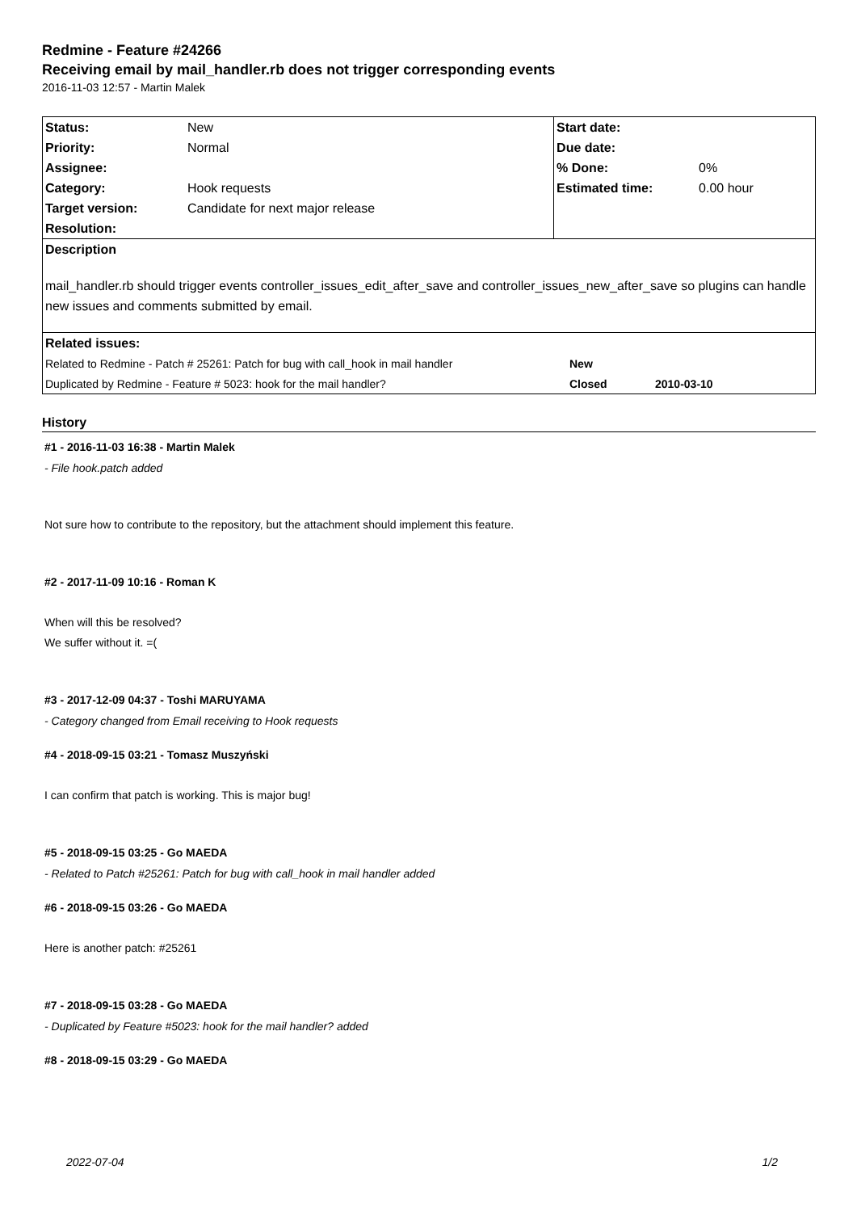Redmine - Feature #24266
Receiving email by mail_handler.rb does not trigger corresponding events
2016-11-03 12:57 - Martin Malek
| Status: | New | Start date: | |
| Priority: | Normal | Due date: | |
| Assignee: | | % Done: | 0% |
| Category: | Hook requests | Estimated time: | 0.00 hour |
| Target version: | Candidate for next major release | | |
| Resolution: | | | |
| Description | | | |
| mail_handler.rb should trigger events controller_issues_edit_after_save and controller_issues_new_after_save so plugins can handle new issues and comments submitted by email. | | | |
| Related issues: | | | |
| / Related to Redmine - Patch # 25261: Patch for bug with call_hook in mail handler / New / / / Duplicated by Redmine - Feature # 5023: hook for the mail handler? / Closed / 2010-03-10 / | | | |
History
#1 - 2016-11-03 16:38 - Martin Malek
- File hook.patch added
Not sure how to contribute to the repository, but the attachment should implement this feature.
#2 - 2017-11-09 10:16 - Roman K
When will this be resolved?
We suffer without it. =(
#3 - 2017-12-09 04:37 - Toshi MARUYAMA
- Category changed from Email receiving to Hook requests
#4 - 2018-09-15 03:21 - Tomasz Muszyński
I can confirm that patch is working. This is major bug!
#5 - 2018-09-15 03:25 - Go MAEDA
- Related to Patch #25261: Patch for bug with call_hook in mail handler added
#6 - 2018-09-15 03:26 - Go MAEDA
Here is another patch: #25261
#7 - 2018-09-15 03:28 - Go MAEDA
- Duplicated by Feature #5023: hook for the mail handler? added
#8 - 2018-09-15 03:29 - Go MAEDA
2022-07-04 1/2